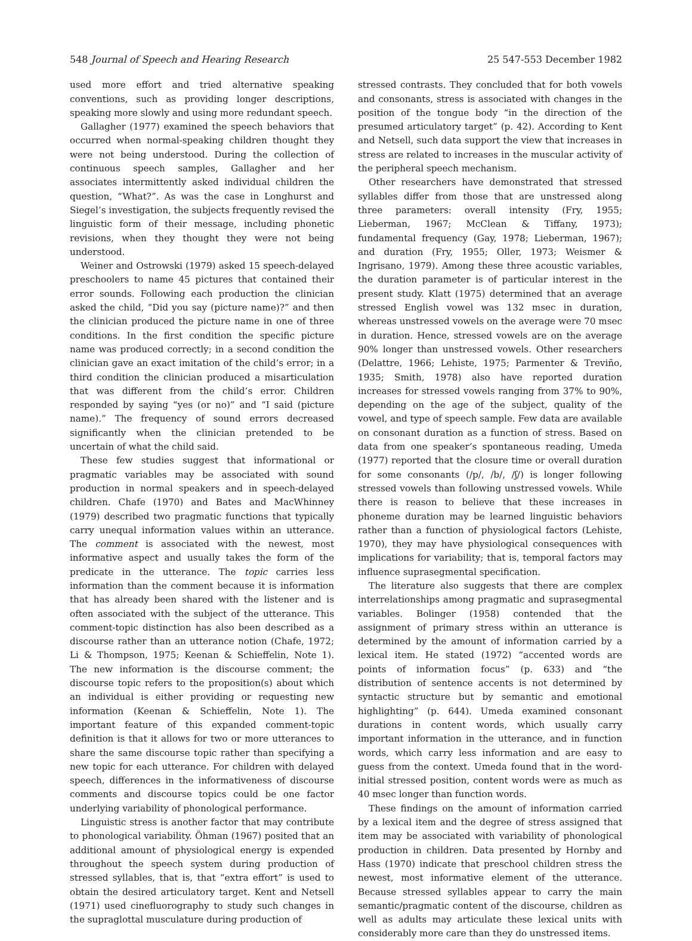548 Journal of Speech and Hearing Research 25 547-553 December 1982
used more effort and tried alternative speaking conventions, such as providing longer descriptions, speaking more slowly and using more redundant speech.
Gallagher (1977) examined the speech behaviors that occurred when normal-speaking children thought they were not being understood. During the collection of continuous speech samples, Gallagher and her associates intermittently asked individual children the question, “What?”. As was the case in Longhurst and Siegel’s investigation, the subjects frequently revised the linguistic form of their message, including phonetic revisions, when they thought they were not being understood.
Weiner and Ostrowski (1979) asked 15 speech-delayed preschoolers to name 45 pictures that contained their error sounds. Following each production the clinician asked the child, “Did you say (picture name)?” and then the clinician produced the picture name in one of three conditions. In the first condition the specific picture name was produced correctly; in a second condition the clinician gave an exact imitation of the child’s error; in a third condition the clinician produced a misarticulation that was different from the child’s error. Children responded by saying “yes (or no)” and “I said (picture name).” The frequency of sound errors decreased significantly when the clinician pretended to be uncertain of what the child said.
These few studies suggest that informational or pragmatic variables may be associated with sound production in normal speakers and in speech-delayed children. Chafe (1970) and Bates and MacWhinney (1979) described two pragmatic functions that typically carry unequal information values within an utterance. The comment is associated with the newest, most informative aspect and usually takes the form of the predicate in the utterance. The topic carries less information than the comment because it is information that has already been shared with the listener and is often associated with the subject of the utterance. This comment-topic distinction has also been described as a discourse rather than an utterance notion (Chafe, 1972; Li & Thompson, 1975; Keenan & Schieffelin, Note 1). The new information is the discourse comment; the discourse topic refers to the proposition(s) about which an individual is either providing or requesting new information (Keenan & Schieffelin, Note 1). The important feature of this expanded comment-topic definition is that it allows for two or more utterances to share the same discourse topic rather than specifying a new topic for each utterance. For children with delayed speech, differences in the informativeness of discourse comments and discourse topics could be one factor underlying variability of phonological performance.
Linguistic stress is another factor that may contribute to phonological variability. Öhman (1967) posited that an additional amount of physiological energy is expended throughout the speech system during production of stressed syllables, that is, that “extra effort” is used to obtain the desired articulatory target. Kent and Netsell (1971) used cinefluorography to study such changes in the supraglottal musculature during production of
stressed contrasts. They concluded that for both vowels and consonants, stress is associated with changes in the position of the tongue body “in the direction of the presumed articulatory target” (p. 42). According to Kent and Netsell, such data support the view that increases in stress are related to increases in the muscular activity of the peripheral speech mechanism.
Other researchers have demonstrated that stressed syllables differ from those that are unstressed along three parameters: overall intensity (Fry, 1955; Lieberman, 1967; McClean & Tiffany, 1973); fundamental frequency (Gay, 1978; Lieberman, 1967); and duration (Fry, 1955; Oller, 1973; Weismer & Ingrisano, 1979). Among these three acoustic variables, the duration parameter is of particular interest in the present study. Klatt (1975) determined that an average stressed English vowel was 132 msec in duration, whereas unstressed vowels on the average were 70 msec in duration. Hence, stressed vowels are on the average 90% longer than unstressed vowels. Other researchers (Delattre, 1966; Lehiste, 1975; Parmenter & Treviño, 1935; Smith, 1978) also have reported duration increases for stressed vowels ranging from 37% to 90%, depending on the age of the subject, quality of the vowel, and type of speech sample. Few data are available on consonant duration as a function of stress. Based on data from one speaker’s spontaneous reading, Umeda (1977) reported that the closure time or overall duration for some consonants (/p/, /b/, /ʃ/) is longer following stressed vowels than following unstressed vowels. While there is reason to believe that these increases in phoneme duration may be learned linguistic behaviors rather than a function of physiological factors (Lehiste, 1970), they may have physiological consequences with implications for variability; that is, temporal factors may influence suprasegmental specification.
The literature also suggests that there are complex interrelationships among pragmatic and suprasegmental variables. Bolinger (1958) contended that the assignment of primary stress within an utterance is determined by the amount of information carried by a lexical item. He stated (1972) “accented words are points of information focus” (p. 633) and “the distribution of sentence accents is not determined by syntactic structure but by semantic and emotional highlighting” (p. 644). Umeda examined consonant durations in content words, which usually carry important information in the utterance, and in function words, which carry less information and are easy to guess from the context. Umeda found that in the word-initial stressed position, content words were as much as 40 msec longer than function words.
These findings on the amount of information carried by a lexical item and the degree of stress assigned that item may be associated with variability of phonological production in children. Data presented by Hornby and Hass (1970) indicate that preschool children stress the newest, most informative element of the utterance. Because stressed syllables appear to carry the main semantic/pragmatic content of the discourse, children as well as adults may articulate these lexical units with considerably more care than they do unstressed items.